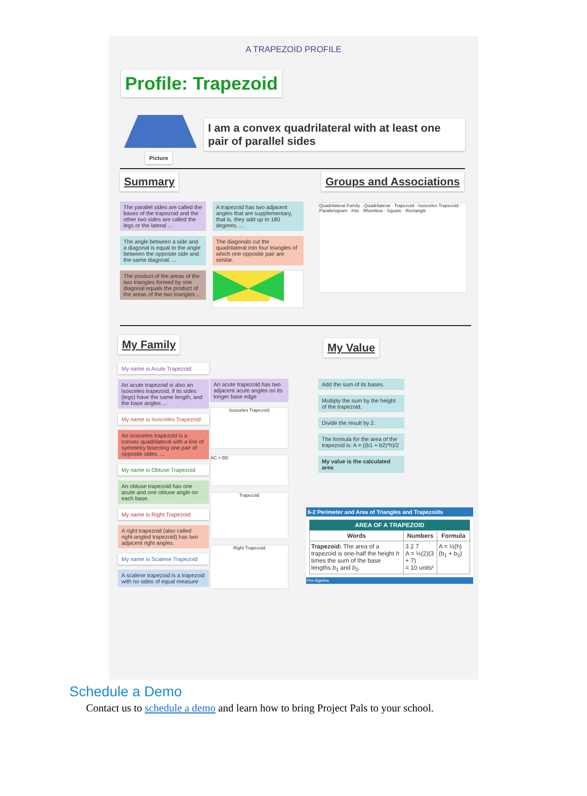A TRAPEZOID PROFILE
Profile: Trapezoid
Picture
I am a convex quadrilateral with at least one pair of parallel sides
Summary
The parallel sides are called the bases of the trapezoid and the other two sides are called the legs or the lateral ...
The angle between a side and a diagonal is equal to the angle between the opposite side and the same diagonal. ...
The product of the areas of the two triangles formed by one diagonal equals the product of the areas of the two triangles ...
A trapezoid has two adjacent angles that are supplementary, that is, they add up to 180 degrees. ...
The diagonals cut the quadrilateral into four triangles of which one opposite pair are similar.
Groups and Associations
Quadrilateral Family · Quadrilateral · Trapezoid · Isosceles Trapezoid · Parallelogram · Kite · Rhombus · Square · Rectangle
My Family
My name is Acute Trapezoid
An acute trapezoid is also an isosceles trapezoid, if its sides (legs) have the same length, and the base angles ...
My name is Isosceles Trapezoid
An isosceles trapezoid is a convex quadrilateral with a line of symmetry bisecting one pair of opposite sides. ...
My name is Obtuse Trapezoid
An obtuse trapezoid has one acute and one obtuse angle on each base.
My name is Right Trapezoid
A right trapezoid (also called right-angled trapezoid) has two adjacent right angles.
My name is Scalene Trapezoid
A scalene trapezoid is a trapezoid with no sides of equal measure
An acute trapezoid has two adjacent acute angles on its longer base edge
Isosceles Trapezoid
AC = BD
Trapezoid
Right Trapezoid
My Value
Add the sum of its bases.
Multiply the sum by the height of the trapezoid.
Divide the result by 2.
The formula for the area of the trapezoid is: A = ((b1 + b2)*h)/2
My value is the calculated area
6-2 Perimeter and Area of Triangles and Trapezoids
| AREA OF A TRAPEZOID | | |
| --- | --- | --- |
| Words | Numbers | Formula |
| Trapezoid: The area of a trapezoid is one-half the height h times the sum of the base lengths b<sub>1</sub> and b<sub>2</sub>. | 3 2 7 A = ½(2)(3 + 7) = 10 units² | A = ½(h)(b<sub>1</sub> + b<sub>2</sub>) |
Pre-Algebra
Schedule a Demo
Contact us to schedule a demo and learn how to bring Project Pals to your school.